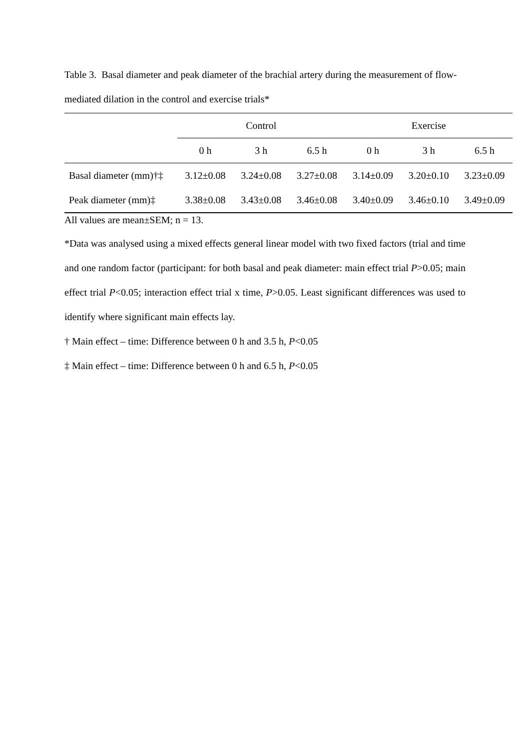Table 3. Basal diameter and peak diameter of the brachial artery during the measurement of flow-mediated dilation in the control and exercise trials*
| | Control | | | Exercise | | |
| --- | --- | --- | --- | --- | --- | --- |
| | 0 h | 3 h | 6.5 h | 0 h | 3 h | 6.5 h |
| Basal diameter (mm)†‡ | 3.12±0.08 | 3.24±0.08 | 3.27±0.08 | 3.14±0.09 | 3.20±0.10 | 3.23±0.09 |
| Peak diameter (mm)‡ | 3.38±0.08 | 3.43±0.08 | 3.46±0.08 | 3.40±0.09 | 3.46±0.10 | 3.49±0.09 |
All values are mean±SEM; n = 13.
*Data was analysed using a mixed effects general linear model with two fixed factors (trial and time and one random factor (participant: for both basal and peak diameter: main effect trial P>0.05; main effect trial P<0.05; interaction effect trial x time, P>0.05. Least significant differences was used to identify where significant main effects lay.
† Main effect – time: Difference between 0 h and 3.5 h, P<0.05
‡ Main effect – time: Difference between 0 h and 6.5 h, P<0.05